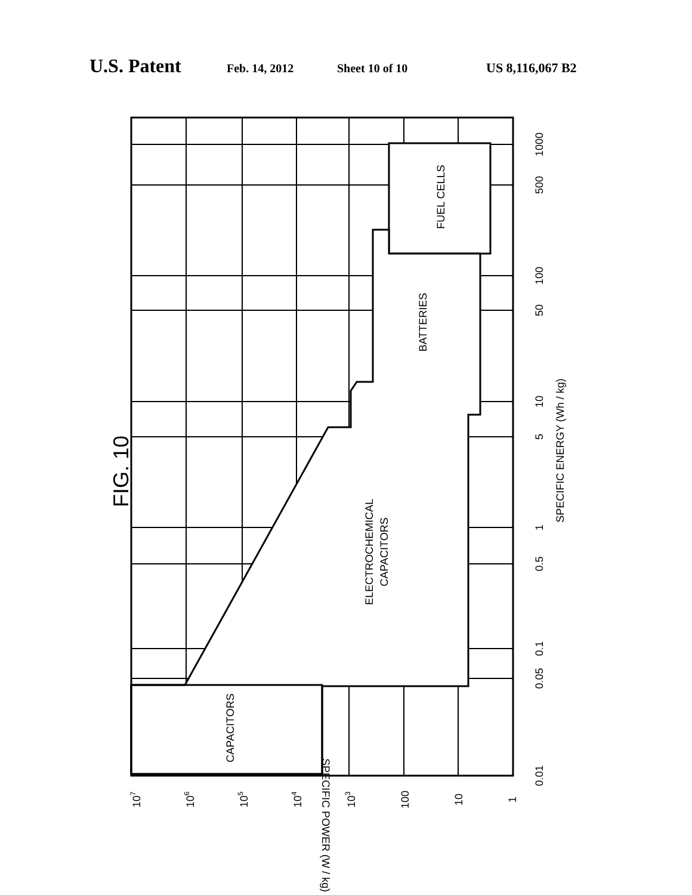U.S. Patent Feb. 14, 2012 Sheet 10 of 10 US 8,116,067 B2
FIG. 10
FUEL CELLS
BATTERIES
ELECTROCHEMICAL
CAPACITORS
CAPACITORS
SPECIFIC ENERGY (Wh / kg)
0.01
0.05
0.1
0.5
1
5
10
50
100
500
1000
107
106
105
104
103
100
10
1
SPECIFIC POWER (W / kg)